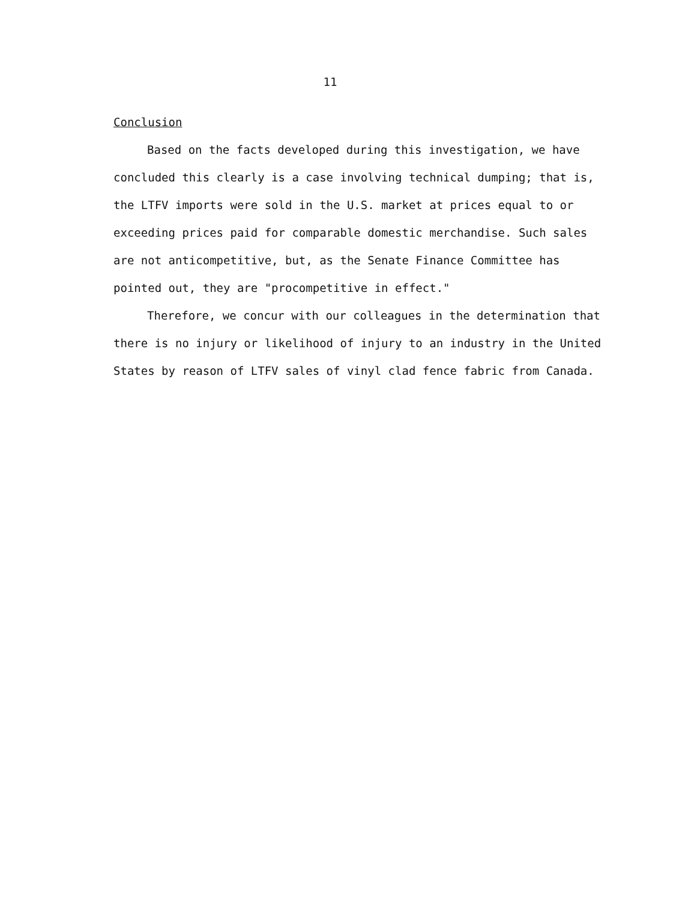11
Conclusion
Based on the facts developed during this investigation, we have concluded this clearly is a case involving technical dumping; that is, the LTFV imports were sold in the U.S. market at prices equal to or exceeding prices paid for comparable domestic merchandise. Such sales are not anticompetitive, but, as the Senate Finance Committee has pointed out, they are "procompetitive in effect."
Therefore, we concur with our colleagues in the determination that there is no injury or likelihood of injury to an industry in the United States by reason of LTFV sales of vinyl clad fence fabric from Canada.